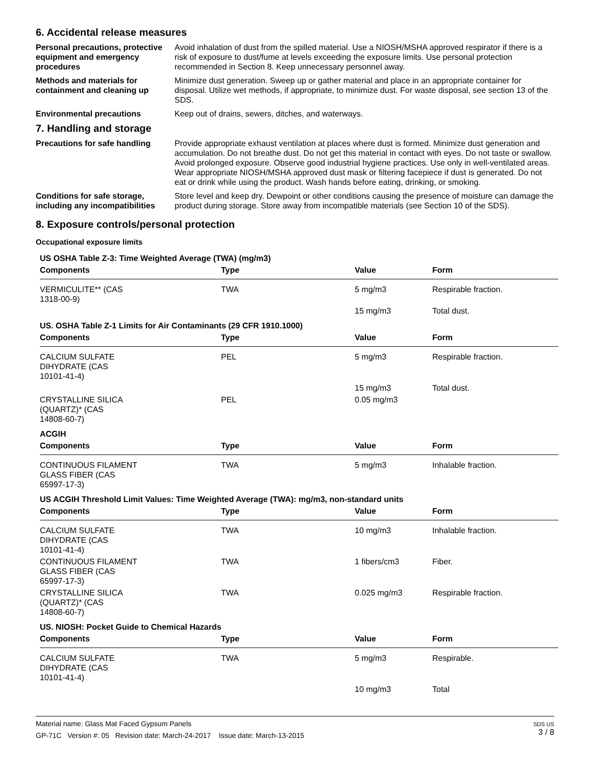6. Accidental release measures
Personal precautions, protective equipment and emergency procedures
Avoid inhalation of dust from the spilled material. Use a NIOSH/MSHA approved respirator if there is a risk of exposure to dust/fume at levels exceeding the exposure limits. Use personal protection recommended in Section 8. Keep unnecessary personnel away.
Methods and materials for containment and cleaning up
Minimize dust generation. Sweep up or gather material and place in an appropriate container for disposal. Utilize wet methods, if appropriate, to minimize dust. For waste disposal, see section 13 of the SDS.
Environmental precautions Keep out of drains, sewers, ditches, and waterways.
7. Handling and storage
Precautions for safe handling
Provide appropriate exhaust ventilation at places where dust is formed. Minimize dust generation and accumulation. Do not breathe dust. Do not get this material in contact with eyes. Do not taste or swallow. Avoid prolonged exposure. Observe good industrial hygiene practices. Use only in well-ventilated areas. Wear appropriate NIOSH/MSHA approved dust mask or filtering facepiece if dust is generated. Do not eat or drink while using the product. Wash hands before eating, drinking, or smoking.
Conditions for safe storage, including any incompatibilities
Store level and keep dry. Dewpoint or other conditions causing the presence of moisture can damage the product during storage. Store away from incompatible materials (see Section 10 of the SDS).
8. Exposure controls/personal protection
Occupational exposure limits
| US OSHA Table Z-3: Time Weighted Average (TWA) (mg/m3) | | | |
| Components | Type | Value | Form |
| VERMICULITE** (CAS 1318-00-9) | TWA | 5 mg/m3 | Respirable fraction. |
| | | 15 mg/m3 | Total dust. |
| US. OSHA Table Z-1 Limits for Air Contaminants (29 CFR 1910.1000) | | | |
| Components | Type | Value | Form |
| CALCIUM SULFATE DIHYDRATE (CAS 10101-41-4) | PEL | 5 mg/m3 | Respirable fraction. |
| | | 15 mg/m3 | Total dust. |
| CRYSTALLINE SILICA (QUARTZ)* (CAS 14808-60-7) | PEL | 0.05 mg/m3 | |
| ACGIH | | | |
| Components | Type | Value | Form |
| CONTINUOUS FILAMENT GLASS FIBER (CAS 65997-17-3) | TWA | 5 mg/m3 | Inhalable fraction. |
| US ACGIH Threshold Limit Values: Time Weighted Average (TWA): mg/m3, non-standard units | | | |
| Components | Type | Value | Form |
| CALCIUM SULFATE DIHYDRATE (CAS 10101-41-4) | TWA | 10 mg/m3 | Inhalable fraction. |
| CONTINUOUS FILAMENT GLASS FIBER (CAS 65997-17-3) | TWA | 1 fibers/cm3 | Fiber. |
| CRYSTALLINE SILICA (QUARTZ)* (CAS 14808-60-7) | TWA | 0.025 mg/m3 | Respirable fraction. |
| US. NIOSH: Pocket Guide to Chemical Hazards | | | |
| Components | Type | Value | Form |
| CALCIUM SULFATE DIHYDRATE (CAS 10101-41-4) | TWA | 5 mg/m3 | Respirable. |
| | | 10 mg/m3 | Total |
Material name: Glass Mat Faced Gypsum Panels
GP-71C Version #: 05 Revision date: March-24-2017 Issue date: March-13-2015
SDS US
3 / 8